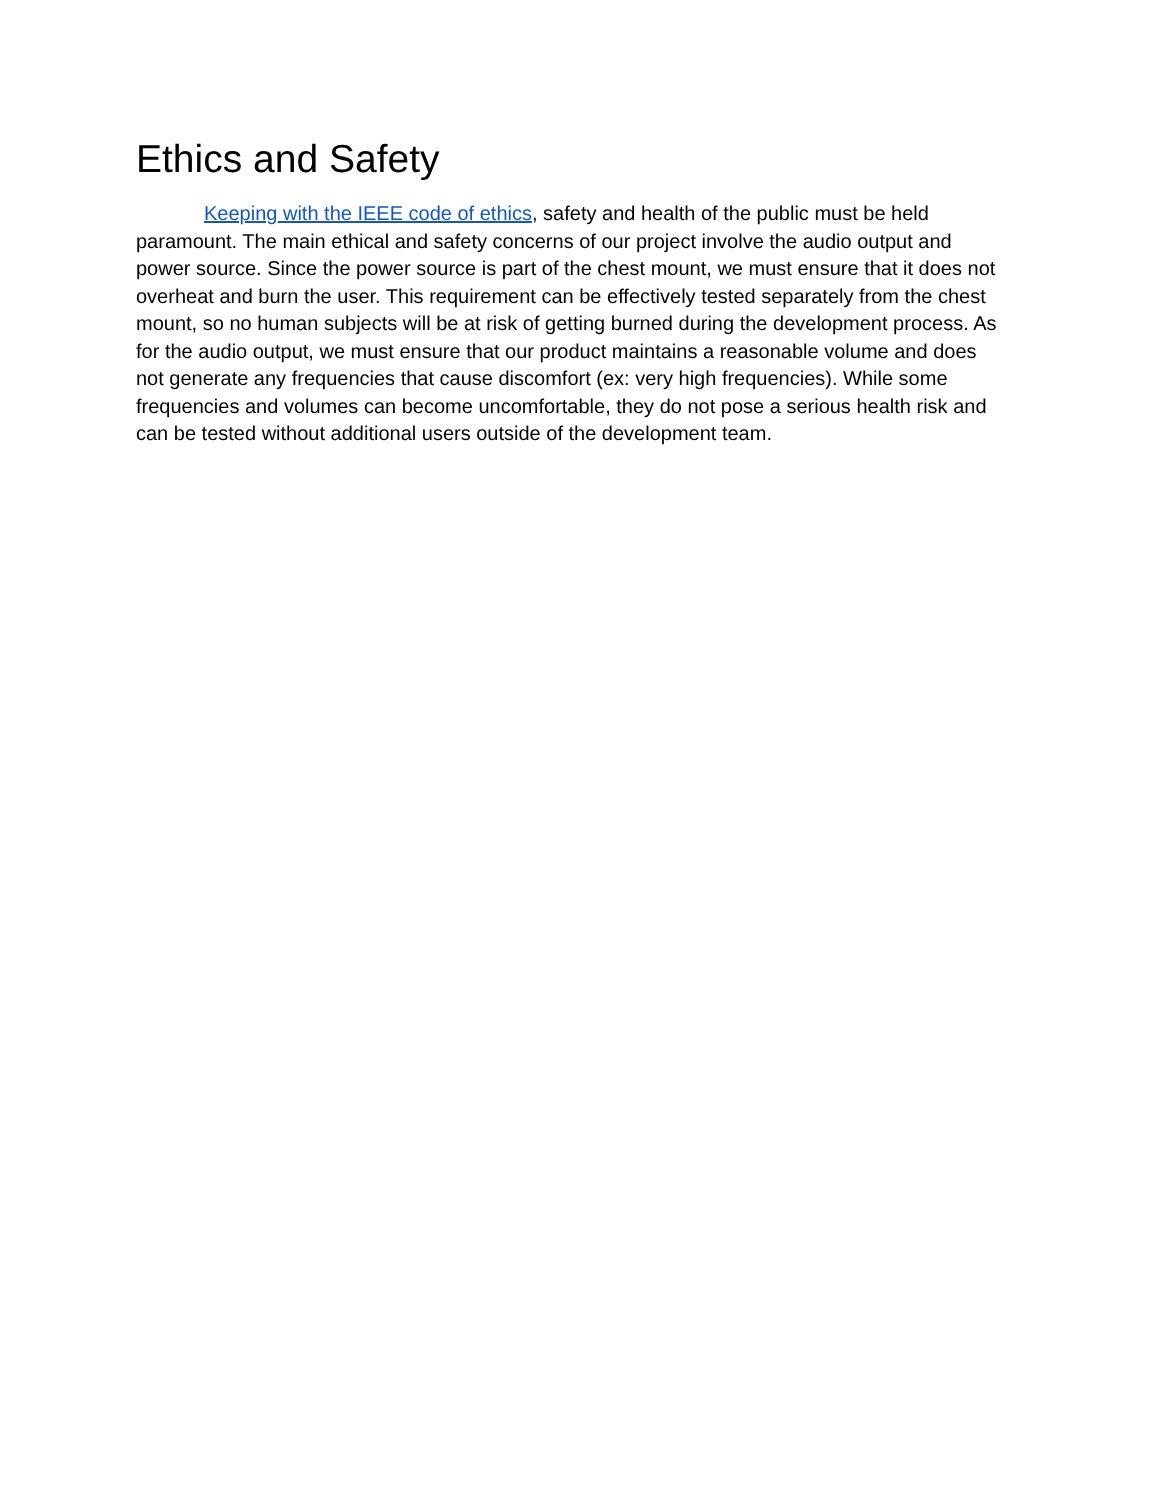Ethics and Safety
Keeping with the IEEE code of ethics, safety and health of the public must be held paramount. The main ethical and safety concerns of our project involve the audio output and power source. Since the power source is part of the chest mount, we must ensure that it does not overheat and burn the user. This requirement can be effectively tested separately from the chest mount, so no human subjects will be at risk of getting burned during the development process. As for the audio output, we must ensure that our product maintains a reasonable volume and does not generate any frequencies that cause discomfort (ex: very high frequencies). While some frequencies and volumes can become uncomfortable, they do not pose a serious health risk and can be tested without additional users outside of the development team.